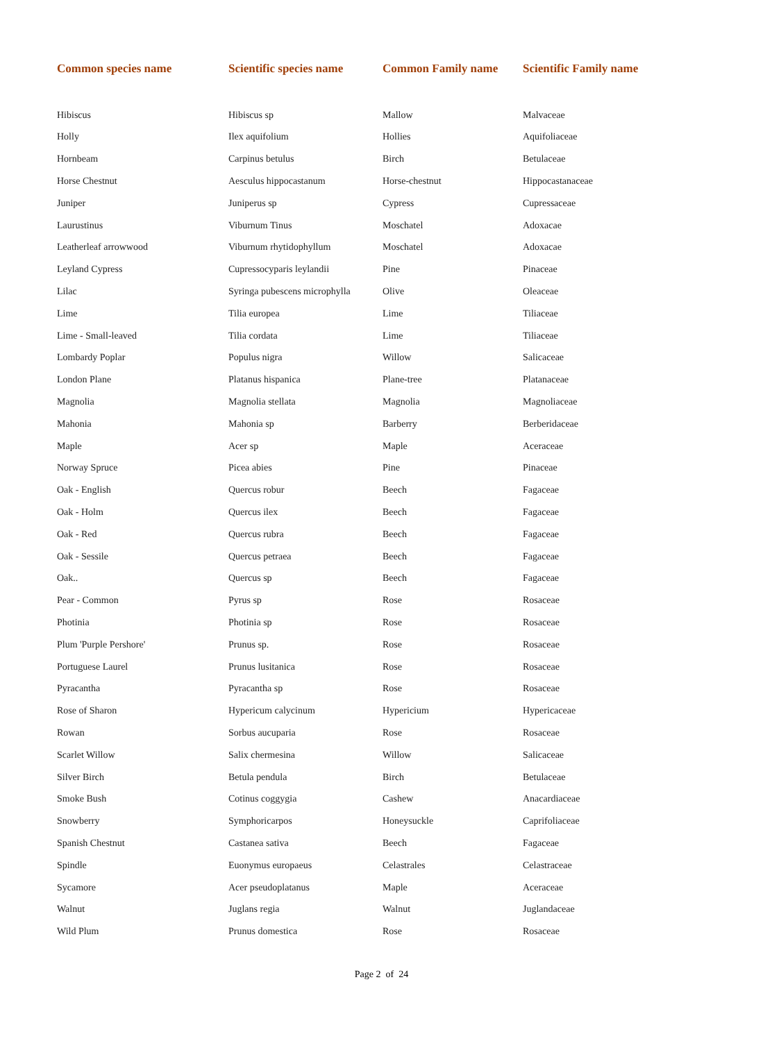| Common species name | Scientific species name | Common Family name | Scientific Family name |
| --- | --- | --- | --- |
| Hibiscus | Hibiscus sp | Mallow | Malvaceae |
| Holly | Ilex aquifolium | Hollies | Aquifoliaceae |
| Hornbeam | Carpinus betulus | Birch | Betulaceae |
| Horse Chestnut | Aesculus hippocastanum | Horse-chestnut | Hippocastanaceae |
| Juniper | Juniperus sp | Cypress | Cupressaceae |
| Laurustinus | Viburnum Tinus | Moschatel | Adoxacae |
| Leatherleaf arrowwood | Viburnum rhytidophyllum | Moschatel | Adoxacae |
| Leyland Cypress | Cupressocyparis leylandii | Pine | Pinaceae |
| Lilac | Syringa pubescens microphylla | Olive | Oleaceae |
| Lime | Tilia europea | Lime | Tiliaceae |
| Lime - Small-leaved | Tilia cordata | Lime | Tiliaceae |
| Lombardy Poplar | Populus nigra | Willow | Salicaceae |
| London Plane | Platanus hispanica | Plane-tree | Platanaceae |
| Magnolia | Magnolia stellata | Magnolia | Magnoliaceae |
| Mahonia | Mahonia sp | Barberry | Berberidaceae |
| Maple | Acer sp | Maple | Aceraceae |
| Norway Spruce | Picea abies | Pine | Pinaceae |
| Oak - English | Quercus robur | Beech | Fagaceae |
| Oak - Holm | Quercus ilex | Beech | Fagaceae |
| Oak - Red | Quercus rubra | Beech | Fagaceae |
| Oak - Sessile | Quercus petraea | Beech | Fagaceae |
| Oak.. | Quercus sp | Beech | Fagaceae |
| Pear - Common | Pyrus sp | Rose | Rosaceae |
| Photinia | Photinia sp | Rose | Rosaceae |
| Plum 'Purple Pershore' | Prunus sp. | Rose | Rosaceae |
| Portuguese Laurel | Prunus lusitanica | Rose | Rosaceae |
| Pyracantha | Pyracantha sp | Rose | Rosaceae |
| Rose of Sharon | Hypericum calycinum | Hypericium | Hypericaceae |
| Rowan | Sorbus aucuparia | Rose | Rosaceae |
| Scarlet Willow | Salix chermesina | Willow | Salicaceae |
| Silver Birch | Betula pendula | Birch | Betulaceae |
| Smoke Bush | Cotinus coggygia | Cashew | Anacardiaceae |
| Snowberry | Symphoricarpos | Honeysuckle | Caprifoliaceae |
| Spanish Chestnut | Castanea sativa | Beech | Fagaceae |
| Spindle | Euonymus europaeus | Celastrales | Celastraceae |
| Sycamore | Acer pseudoplatanus | Maple | Aceraceae |
| Walnut | Juglans regia | Walnut | Juglandaceae |
| Wild Plum | Prunus domestica | Rose | Rosaceae |
Page 2 of 24